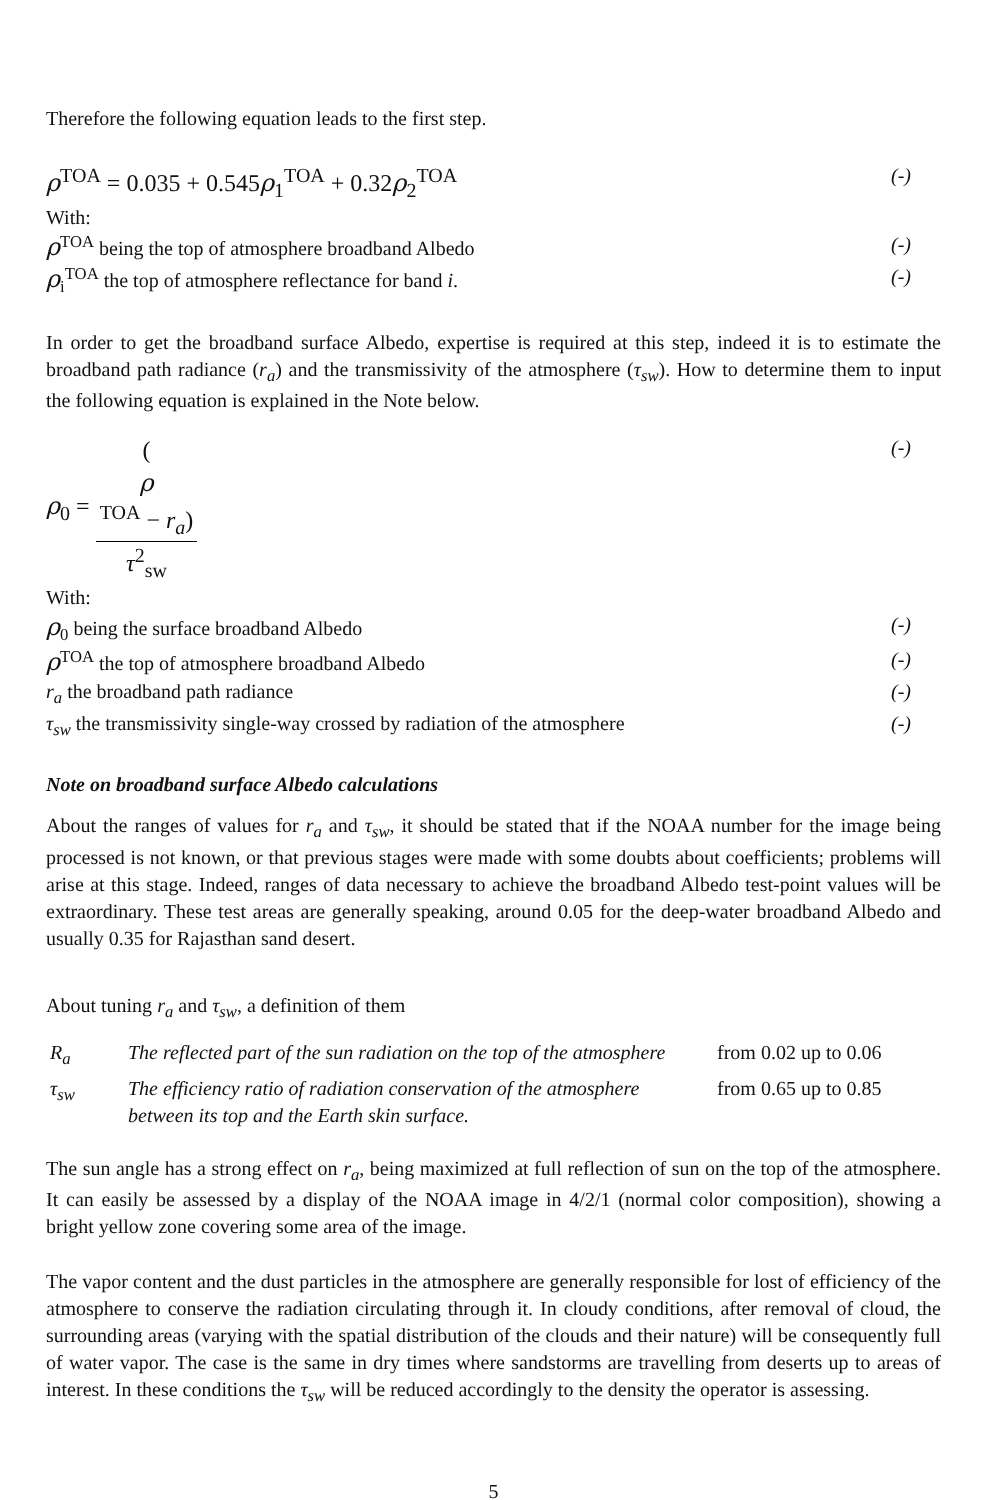Therefore the following equation leads to the first step.
ρ<sup>TOA</sup> = 0.035 + 0.545ρ<sub>1</sub><sup>TOA</sup> + 0.32ρ<sub>2</sub><sup>TOA</sup>
(-)
With:
ρ<sup>TOA</sup> being the top of atmosphere broadband Albedo
(-)
ρ<sub>i</sub><sup>TOA</sup> the top of atmosphere reflectance for band i.
(-)
In order to get the broadband surface Albedo, expertise is required at this step, indeed it is to estimate the broadband path radiance (r<sub>a</sub>) and the transmissivity of the atmosphere (τ<sub>sw</sub>). How to determine them to input the following equation is explained in the Note below.
ρ<sub>0</sub> = (ρ
<sup>TOA</sup> − r<sub>a</sub>) τ<sup>2</sup><sub>sw</sub>
(-)
With:
ρ<sub>0</sub> being the surface broadband Albedo
(-)
ρ<sup>TOA</sup> the top of atmosphere broadband Albedo
(-)
r<sub>a</sub> the broadband path radiance (-)
τ<sub>sw</sub> the transmissivity single-way crossed by radiation of the atmosphere
(-)
Note on broadband surface Albedo calculations
About the ranges of values for r<sub>a</sub> and τ<sub>sw</sub>, it should be stated that if the NOAA number for the image being processed is not known, or that previous stages were made with some doubts about coefficients; problems will arise at this stage. Indeed, ranges of data necessary to achieve the broadband Albedo test-point values will be extraordinary. These test areas are generally speaking, around 0.05 for the deep-water broadband Albedo and usually 0.35 for Rajasthan sand desert.
About tuning r<sub>a</sub> and τ<sub>sw</sub>, a definition of them
| R<sub>a</sub> | The reflected part of the sun radiation on the top of the atmosphere | from 0.02 up to 0.06 |
| τ<sub>sw</sub> | The efficiency ratio of radiation conservation of the atmosphere between its top and the Earth skin surface. | from 0.65 up to 0.85 |
The sun angle has a strong effect on r<sub>a</sub>, being maximized at full reflection of sun on the top of the atmosphere. It can easily be assessed by a display of the NOAA image in 4/2/1 (normal color composition), showing a bright yellow zone covering some area of the image.
The vapor content and the dust particles in the atmosphere are generally responsible for lost of efficiency of the atmosphere to conserve the radiation circulating through it. In cloudy conditions, after removal of cloud, the surrounding areas (varying with the spatial distribution of the clouds and their nature) will be consequently full of water vapor. The case is the same in dry times where sandstorms are travelling from deserts up to areas of interest. In these conditions the τ<sub>sw</sub> will be reduced accordingly to the density the operator is assessing.
5